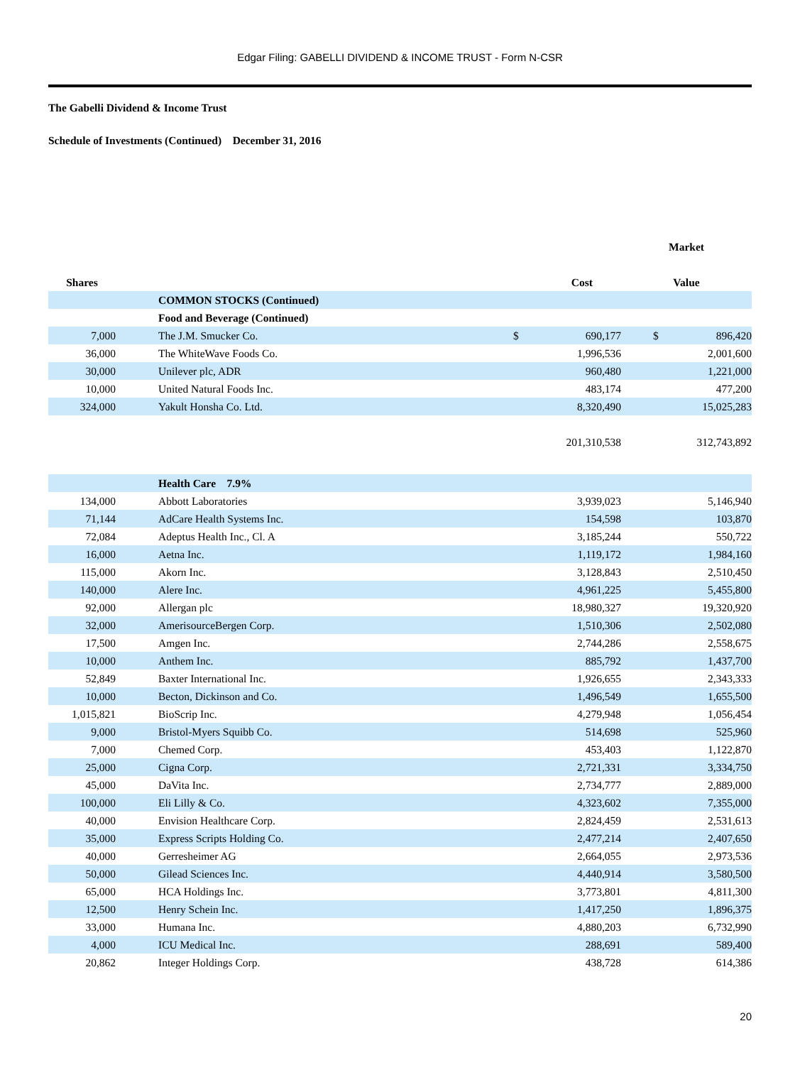Edgar Filing: GABELLI DIVIDEND & INCOME TRUST - Form N-CSR
The Gabelli Dividend & Income Trust
Schedule of Investments (Continued) December 31, 2016
| | | | | | Market | |
| --- | --- | --- | --- | --- | --- | --- |
| Shares | | | | Cost | Value | |
| | | COMMON STOCKS (Continued) | | | | |
| | | Food and Beverage (Continued) | | | | |
| 7,000 | | The J.M. Smucker Co. | $ | 690,177 | $ | 896,420 |
| 36,000 | | The WhiteWave Foods Co. | | 1,996,536 | | 2,001,600 |
| 30,000 | | Unilever plc, ADR | | 960,480 | | 1,221,000 |
| 10,000 | | United Natural Foods Inc. | | 483,174 | | 477,200 |
| 324,000 | | Yakult Honsha Co. Ltd. | | 8,320,490 | | 15,025,283 |
| | | | | 201,310,538 | | 312,743,892 |
| | | Health Care 7.9% | | | | |
| 134,000 | | Abbott Laboratories | | 3,939,023 | | 5,146,940 |
| 71,144 | | AdCare Health Systems Inc. | | 154,598 | | 103,870 |
| 72,084 | | Adeptus Health Inc., Cl. A | | 3,185,244 | | 550,722 |
| 16,000 | | Aetna Inc. | | 1,119,172 | | 1,984,160 |
| 115,000 | | Akorn Inc. | | 3,128,843 | | 2,510,450 |
| 140,000 | | Alere Inc. | | 4,961,225 | | 5,455,800 |
| 92,000 | | Allergan plc | | 18,980,327 | | 19,320,920 |
| 32,000 | | AmerisourceBergen Corp. | | 1,510,306 | | 2,502,080 |
| 17,500 | | Amgen Inc. | | 2,744,286 | | 2,558,675 |
| 10,000 | | Anthem Inc. | | 885,792 | | 1,437,700 |
| 52,849 | | Baxter International Inc. | | 1,926,655 | | 2,343,333 |
| 10,000 | | Becton, Dickinson and Co. | | 1,496,549 | | 1,655,500 |
| 1,015,821 | | BioScrip Inc. | | 4,279,948 | | 1,056,454 |
| 9,000 | | Bristol-Myers Squibb Co. | | 514,698 | | 525,960 |
| 7,000 | | Chemed Corp. | | 453,403 | | 1,122,870 |
| 25,000 | | Cigna Corp. | | 2,721,331 | | 3,334,750 |
| 45,000 | | DaVita Inc. | | 2,734,777 | | 2,889,000 |
| 100,000 | | Eli Lilly & Co. | | 4,323,602 | | 7,355,000 |
| 40,000 | | Envision Healthcare Corp. | | 2,824,459 | | 2,531,613 |
| 35,000 | | Express Scripts Holding Co. | | 2,477,214 | | 2,407,650 |
| 40,000 | | Gerresheimer AG | | 2,664,055 | | 2,973,536 |
| 50,000 | | Gilead Sciences Inc. | | 4,440,914 | | 3,580,500 |
| 65,000 | | HCA Holdings Inc. | | 3,773,801 | | 4,811,300 |
| 12,500 | | Henry Schein Inc. | | 1,417,250 | | 1,896,375 |
| 33,000 | | Humana Inc. | | 4,880,203 | | 6,732,990 |
| 4,000 | | ICU Medical Inc. | | 288,691 | | 589,400 |
| 20,862 | | Integer Holdings Corp. | | 438,728 | | 614,386 |
20